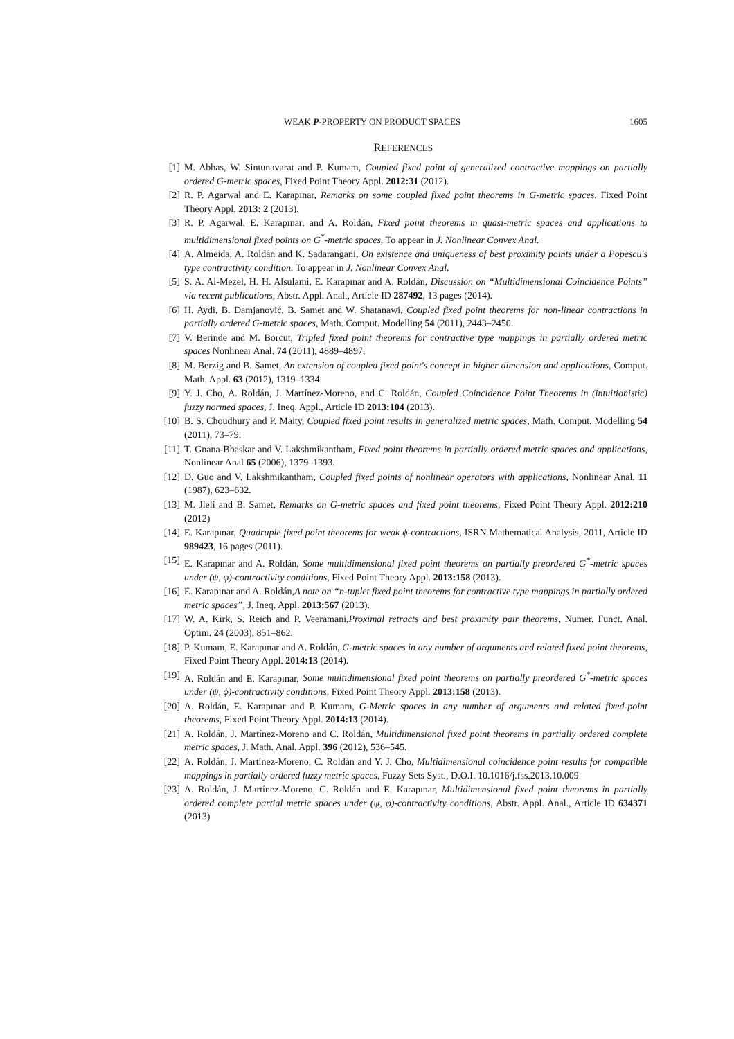WEAK P-PROPERTY ON PRODUCT SPACES 1605
REFERENCES
[1] M. Abbas, W. Sintunavarat and P. Kumam, Coupled fixed point of generalized contractive mappings on partially ordered G-metric spaces, Fixed Point Theory Appl. 2012:31 (2012).
[2] R. P. Agarwal and E. Karapınar, Remarks on some coupled fixed point theorems in G-metric spaces, Fixed Point Theory Appl. 2013: 2 (2013).
[3] R. P. Agarwal, E. Karapınar, and A. Roldán, Fixed point theorems in quasi-metric spaces and applications to multidimensional fixed points on G<sup>*</sup>-metric spaces, To appear in J. Nonlinear Convex Anal.
[4] A. Almeida, A. Roldán and K. Sadarangani, On existence and uniqueness of best proximity points under a Popescu's type contractivity condition. To appear in J. Nonlinear Convex Anal.
[5] S. A. Al-Mezel, H. H. Alsulami, E. Karapınar and A. Roldán, Discussion on “Multidimensional Coincidence Points” via recent publications, Abstr. Appl. Anal., Article ID 287492, 13 pages (2014).
[6] H. Aydi, B. Damjanović, B. Samet and W. Shatanawi, Coupled fixed point theorems for non-linear contractions in partially ordered G-metric spaces, Math. Comput. Modelling 54 (2011), 2443–2450.
[7] V. Berinde and M. Borcut, Tripled fixed point theorems for contractive type mappings in partially ordered metric spaces Nonlinear Anal. 74 (2011), 4889–4897.
[8] M. Berzig and B. Samet, An extension of coupled fixed point's concept in higher dimension and applications, Comput. Math. Appl. 63 (2012), 1319–1334.
[9] Y. J. Cho, A. Roldán, J. Martínez-Moreno, and C. Roldán, Coupled Coincidence Point Theorems in (intuitionistic) fuzzy normed spaces, J. Ineq. Appl., Article ID 2013:104 (2013).
[10] B. S. Choudhury and P. Maity, Coupled fixed point results in generalized metric spaces, Math. Comput. Modelling 54 (2011), 73–79.
[11] T. Gnana-Bhaskar and V. Lakshmikantham, Fixed point theorems in partially ordered metric spaces and applications, Nonlinear Anal 65 (2006), 1379–1393.
[12] D. Guo and V. Lakshmikantham, Coupled fixed points of nonlinear operators with applications, Nonlinear Anal. 11 (1987), 623–632.
[13] M. Jleli and B. Samet, Remarks on G-metric spaces and fixed point theorems, Fixed Point Theory Appl. 2012:210 (2012)
[14] E. Karapınar, Quadruple fixed point theorems for weak ϕ-contractions, ISRN Mathematical Analysis, 2011, Article ID 989423, 16 pages (2011).
[15] E. Karapınar and A. Roldán, Some multidimensional fixed point theorems on partially preordered G<sup>*</sup>-metric spaces under (ψ, φ)-contractivity conditions, Fixed Point Theory Appl. 2013:158 (2013).
[16] E. Karapınar and A. Roldán,A note on “n-tuplet fixed point theorems for contractive type mappings in partially ordered metric spaces”, J. Ineq. Appl. 2013:567 (2013).
[17] W. A. Kirk, S. Reich and P. Veeramani,Proximal retracts and best proximity pair theorems, Numer. Funct. Anal. Optim. 24 (2003), 851–862.
[18] P. Kumam, E. Karapınar and A. Roldán, G-metric spaces in any number of arguments and related fixed point theorems, Fixed Point Theory Appl. 2014:13 (2014).
[19] A. Roldán and E. Karapınar, Some multidimensional fixed point theorems on partially preordered G<sup>*</sup>-metric spaces under (ψ, ϕ)-contractivity conditions, Fixed Point Theory Appl. 2013:158 (2013).
[20] A. Roldán, E. Karapınar and P. Kumam, G-Metric spaces in any number of arguments and related fixed-point theorems, Fixed Point Theory Appl. 2014:13 (2014).
[21] A. Roldán, J. Martínez-Moreno and C. Roldán, Multidimensional fixed point theorems in partially ordered complete metric spaces, J. Math. Anal. Appl. 396 (2012), 536–545.
[22] A. Roldán, J. Martínez-Moreno, C. Roldán and Y. J. Cho, Multidimensional coincidence point results for compatible mappings in partially ordered fuzzy metric spaces, Fuzzy Sets Syst., D.O.I. 10.1016/j.fss.2013.10.009
[23] A. Roldán, J. Martínez-Moreno, C. Roldán and E. Karapınar, Multidimensional fixed point theorems in partially ordered complete partial metric spaces under (ψ, φ)-contractivity conditions, Abstr. Appl. Anal., Article ID 634371 (2013)